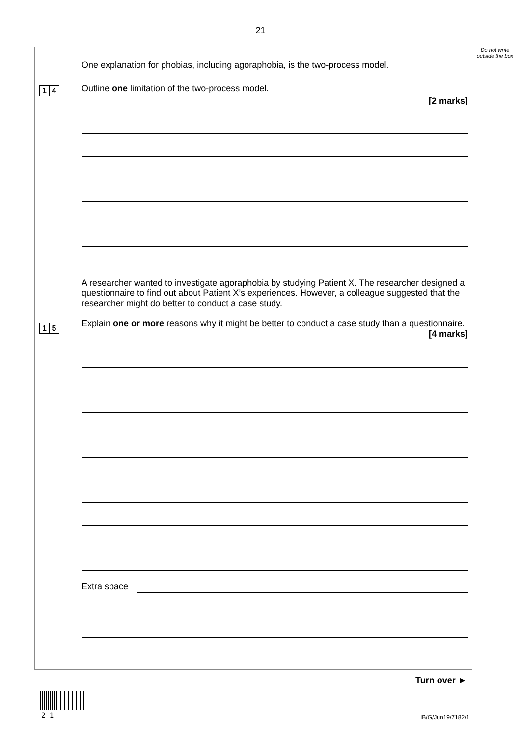21
Do not write outside the box
One explanation for phobias, including agoraphobia, is the two-process model.
Outline one limitation of the two-process model.
[2 marks]
1 4
A researcher wanted to investigate agoraphobia by studying Patient X. The researcher designed a questionnaire to find out about Patient X’s experiences. However, a colleague suggested that the researcher might do better to conduct a case study.
Explain one or more reasons why it might be better to conduct a case study than a questionnaire.
[4 marks]
Extra space
1 5
Turn over ►
2 1 IB/G/Jun19/7182/1